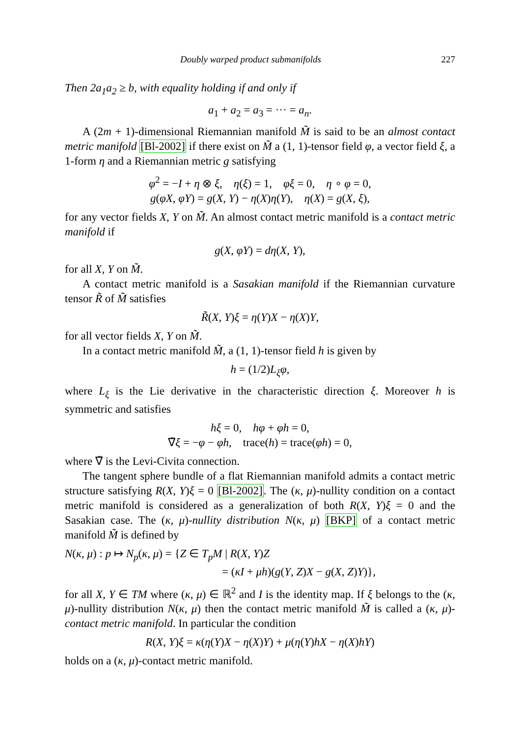Doubly warped product submanifolds 227
Then 2a<sub>1</sub>a<sub>2</sub> ≥ b, with equality holding if and only if
a<sub>1</sub> + a<sub>2</sub> = a<sub>3</sub> = ··· = a<sub>n</sub>.
A (2m + 1)-dimensional Riemannian manifold M̃ is said to be an almost contact metric manifold [Bl-2002] if there exist on M̃ a (1, 1)-tensor field φ, a vector field ξ, a 1-form η and a Riemannian metric g satisfying
φ<sup>2</sup> = −I + η ⊗ ξ, η(ξ) = 1, φξ = 0, η ∘ φ = 0,
g(φX, φY) = g(X, Y) − η(X)η(Y), η(X) = g(X, ξ),
for any vector fields X, Y on M̃. An almost contact metric manifold is a contact metric manifold if
g(X, φY) = dη(X, Y),
for all X, Y on M̃.
A contact metric manifold is a Sasakian manifold if the Riemannian curvature tensor R̃ of M̃ satisfies
R̃(X, Y)ξ = η(Y)X − η(X)Y,
for all vector fields X, Y on M̃.
In a contact metric manifold M̃, a (1, 1)-tensor field h is given by
h = (1/2)L<sub>ξ</sub>φ,
where L<sub>ξ</sub> is the Lie derivative in the characteristic direction ξ. Moreover h is symmetric and satisfies
hξ = 0, hφ + φh = 0,
∇̃ξ = −φ − φh, trace(h) = trace(φh) = 0,
where ∇̃ is the Levi-Civita connection.
The tangent sphere bundle of a flat Riemannian manifold admits a contact metric structure satisfying R(X, Y)ξ = 0 [Bl-2002]. The (κ, μ)-nullity condition on a contact metric manifold is considered as a generalization of both R(X, Y)ξ = 0 and the Sasakian case. The (κ, μ)-nullity distribution N(κ, μ) [BKP] of a contact metric manifold M̃ is defined by
N(κ, μ) : p ↦ N<sub>p</sub>(κ, μ) = {Z ∈ T<sub>p</sub>M | R(X, Y)Z
= (κI + μh)(g(Y, Z)X − g(X, Z)Y)},
for all X, Y ∈ TM where (κ, μ) ∈ ℝ<sup>2</sup> and I is the identity map. If ξ belongs to the (κ, μ)-nullity distribution N(κ, μ) then the contact metric manifold M̃ is called a (κ, μ)-contact metric manifold. In particular the condition
R(X, Y)ξ = κ(η(Y)X − η(X)Y) + μ(η(Y)hX − η(X)hY)
holds on a (κ, μ)-contact metric manifold.